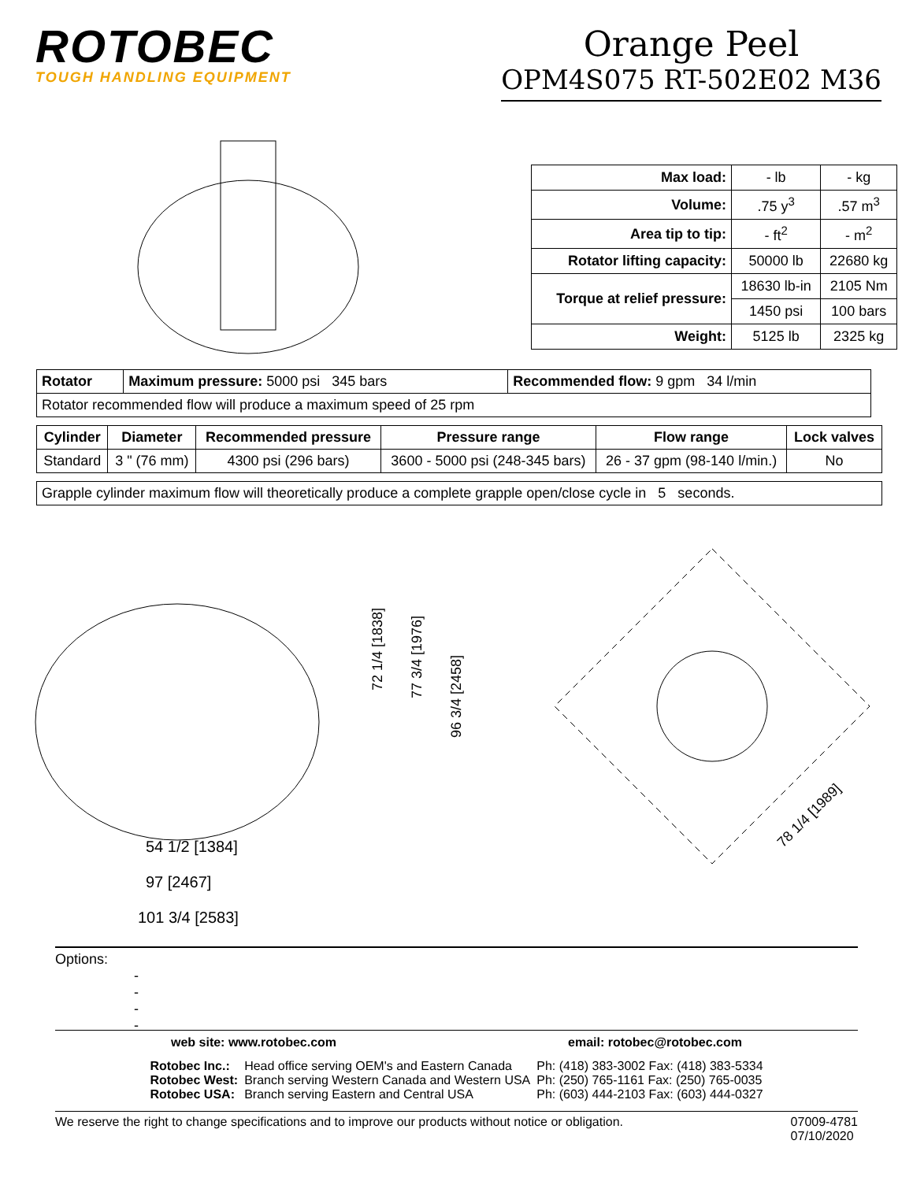ROTOBEC
TOUGH HANDLING EQUIPMENT
Orange Peel
OPM4S075 RT-502E02 M36
| Max load: | - lb | - kg |
| Volume: | .75 y<sup>3</sup> | .57 m<sup>3</sup> |
| Area tip to tip: | - ft<sup>2</sup> | - m<sup>2</sup> |
| Rotator lifting capacity: | 50000 lb | 22680 kg |
| Torque at relief pressure: | 18630 lb-in | 2105 Nm |
| | 1450 psi | 100 bars |
| Weight: | 5125 lb | 2325 kg |
| Rotator | Maximum pressure: 5000 psi 345 bars | Recommended flow: 9 gpm 34 l/min |
| Rotator recommended flow will produce a maximum speed of 25 rpm | | |
| Cylinder | Diameter | Recommended pressure | Pressure range | Flow range | Lock valves |
| --- | --- | --- | --- | --- | --- |
| Standard | 3 " (76 mm) | 4300 psi (296 bars) | 3600 - 5000 psi (248-345 bars) | 26 - 37 gpm (98-140 l/min.) | No |
| Grapple cylinder maximum flow will theoretically produce a complete grapple open/close cycle in 5 seconds. |
72 1/4 [1838]
77 3/4 [1976]
96 3/4 [2458]
54 1/2 [1384]
97 [2467]
101 3/4 [2583]
78 1/4 [1989]
Options:
-
-
-
-
web site: www.rotobec.com email: rotobec@rotobec.com
| Rotobec Inc.: | Head office serving OEM's and Eastern Canada | Ph: (418) 383-3002 Fax: (418) 383-5334 |
| Rotobec West: | Branch serving Western Canada and Western USA | Ph: (250) 765-1161 Fax: (250) 765-0035 |
| Rotobec USA: | Branch serving Eastern and Central USA | Ph: (603) 444-2103 Fax: (603) 444-0327 |
We reserve the right to change specifications and to improve our products without notice or obligation. 07009-4781
07/10/2020